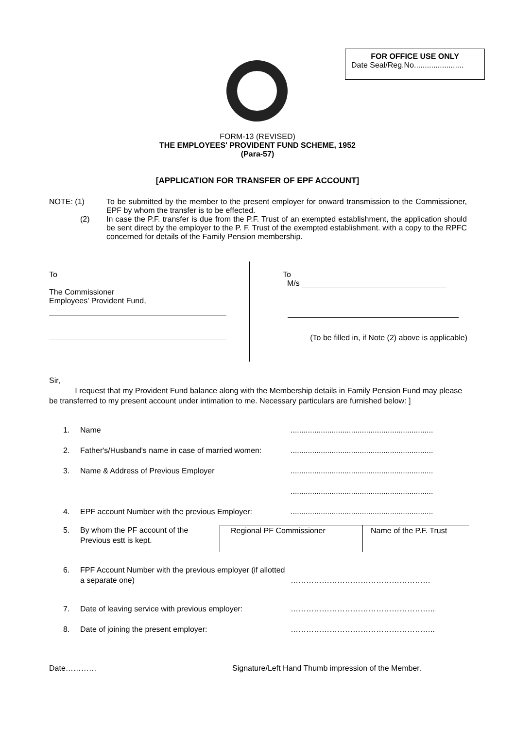FOR OFFICE USE ONLY
Date Seal/Reg.No.......................
FORM-13 (REVISED)
THE EMPLOYEES' PROVIDENT FUND SCHEME, 1952
(Para-57)
[APPLICATION FOR TRANSFER OF EPF ACCOUNT]
NOTE: (1) To be submitted by the member to the present employer for onward transmission to the Commissioner, EPF by whom the transfer is to be effected.
(2) In case the P.F. transfer is due from the P.F. Trust of an exempted establishment, the application should be sent direct by the employer to the P. F. Trust of the exempted establishment. with a copy to the RPFC concerned for details of the Family Pension membership.
To
The Commissioner
Employees' Provident Fund,
To
M/s
(To be filled in, if Note (2) above is applicable)
Sir,
I request that my Provident Fund balance along with the Membership details in Family Pension Fund may please be transferred to my present account under intimation to me. Necessary particulars are furnished below: ]
1. Name..................................................................
2. Father's/Husband's name in case of married women:..................................................................
3. Name & Address of Previous Employer..................................................................
..................................................................
4. EPF account Number with the previous Employer:..................................................................
5. By whom the PF account of the Previous estt is kept. Regional PF Commissioner Name of the P.F. Trust
6. FPF Account Number with the previous employer (if allotted a separate one) ………………………………………………
7. Date of leaving service with previous employer: ………………………………………………..
8. Date of joining the present employer: ………………………………………………..
Date…………
Signature/Left Hand Thumb impression of the Member.